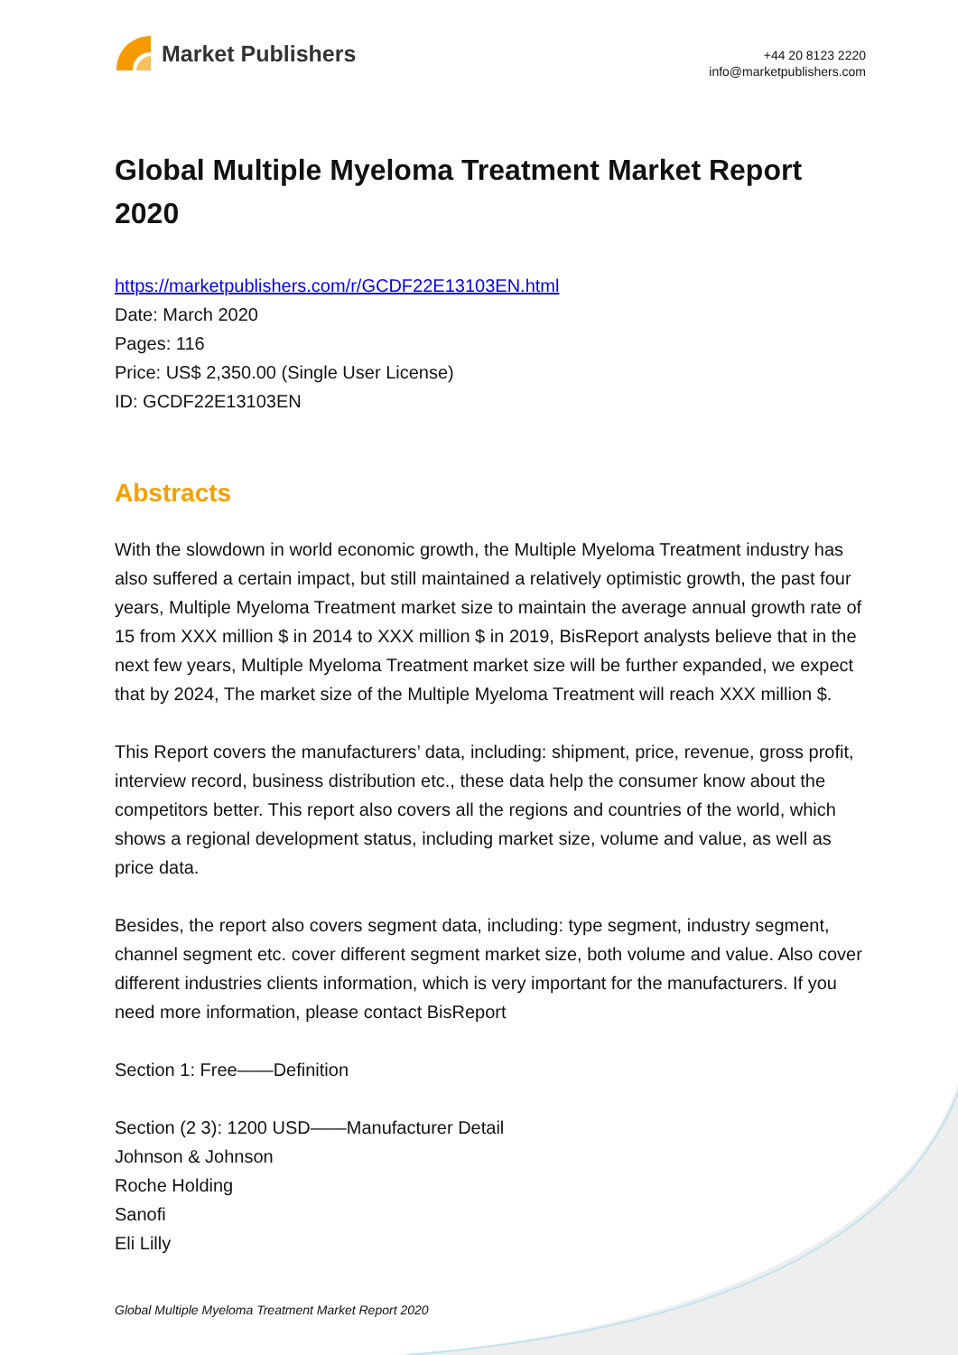Market Publishers
+44 20 8123 2220
info@marketpublishers.com
Global Multiple Myeloma Treatment Market Report 2020
https://marketpublishers.com/r/GCDF22E13103EN.html
Date: March 2020
Pages: 116
Price: US$ 2,350.00 (Single User License)
ID: GCDF22E13103EN
Abstracts
With the slowdown in world economic growth, the Multiple Myeloma Treatment industry has also suffered a certain impact, but still maintained a relatively optimistic growth, the past four years, Multiple Myeloma Treatment market size to maintain the average annual growth rate of 15 from XXX million $ in 2014 to XXX million $ in 2019, BisReport analysts believe that in the next few years, Multiple Myeloma Treatment market size will be further expanded, we expect that by 2024, The market size of the Multiple Myeloma Treatment will reach XXX million $.
This Report covers the manufacturers’ data, including: shipment, price, revenue, gross profit, interview record, business distribution etc., these data help the consumer know about the competitors better. This report also covers all the regions and countries of the world, which shows a regional development status, including market size, volume and value, as well as price data.
Besides, the report also covers segment data, including: type segment, industry segment, channel segment etc. cover different segment market size, both volume and value. Also cover different industries clients information, which is very important for the manufacturers. If you need more information, please contact BisReport
Section 1: Free——Definition
Section (2 3): 1200 USD——Manufacturer Detail
Johnson & Johnson
Roche Holding
Sanofi
Eli Lilly
Global Multiple Myeloma Treatment Market Report 2020